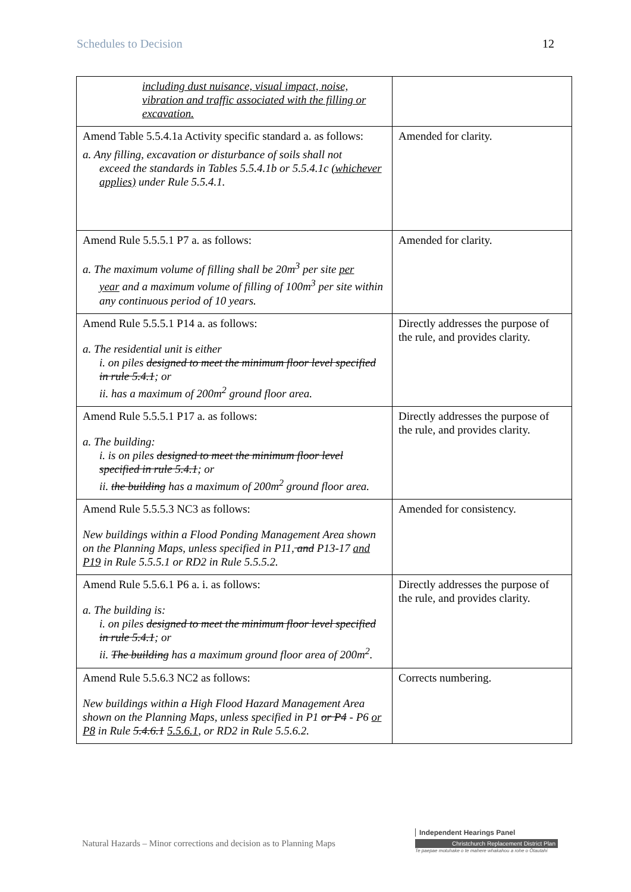Schedules to Decision 12
| including dust nuisance, visual impact, noise, vibration and traffic associated with the filling or excavation. | |
| Amend Table 5.5.4.1a Activity specific standard a. as follows: a. Any filling, excavation or disturbance of soils shall not exceed the standards in Tables 5.5.4.1b or 5.5.4.1c (whichever applies) under Rule 5.5.4.1. | Amended for clarity. |
| Amend Rule 5.5.5.1 P7 a. as follows: a. The maximum volume of filling shall be 20m<sup>3</sup> per site per year and a maximum volume of filling of 100m<sup>3</sup> per site within any continuous period of 10 years. | Amended for clarity. |
| Amend Rule 5.5.5.1 P14 a. as follows: a. The residential unit is either i. on piles designed to meet the minimum floor level specified in rule 5.4.1 ; or ii. has a maximum of 200m<sup>2</sup> ground floor area. | Directly addresses the purpose of the rule, and provides clarity. |
| Amend Rule 5.5.5.1 P17 a. as follows: a. The building: i. is on piles designed to meet the minimum floor level specified in rule 5.4.1 ; or ii. the building has a maximum of 200m<sup>2</sup> ground floor area. | Directly addresses the purpose of the rule, and provides clarity. |
| Amend Rule 5.5.5.3 NC3 as follows: New buildings within a Flood Ponding Management Area shown on the Planning Maps, unless specified in P11 , and P13-17 and P19 in Rule 5.5.5.1 or RD2 in Rule 5.5.5.2. | Amended for consistency. |
| Amend Rule 5.5.6.1 P6 a. i. as follows: a. The building is: i. on piles designed to meet the minimum floor level specified in rule 5.4.1 ; or ii. The building has a maximum ground floor area of 200m<sup>2</sup>. | Directly addresses the purpose of the rule, and provides clarity. |
| Amend Rule 5.5.6.3 NC2 as follows: New buildings within a High Flood Hazard Management Area shown on the Planning Maps, unless specified in P1 or P4 - P6 or P8 in Rule 5.4.6.1 5.5.6.1 , or RD2 in Rule 5.5.6.2. | Corrects numbering. |
Natural Hazards – Minor corrections and decision as to Planning Maps
Independent Hearings Panel
Christchurch Replacement District Plan
Te paepae motuhake o te mahere whakahou a rohe o Ōtautahi